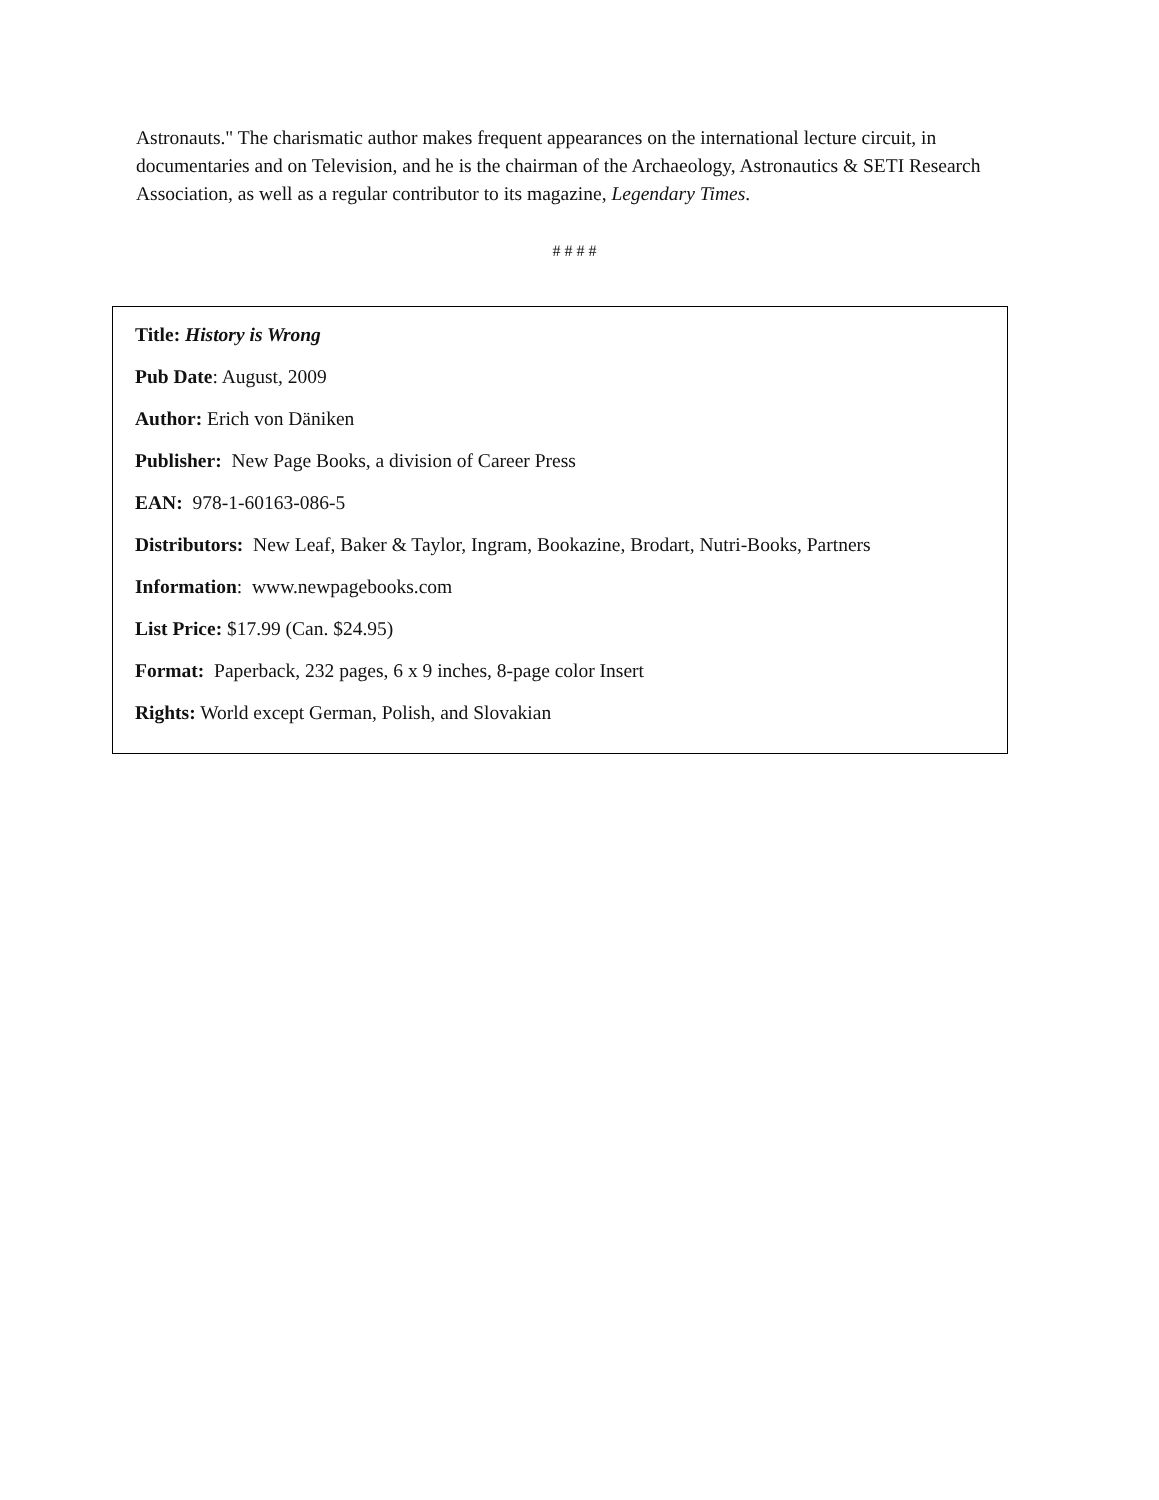Astronauts." The charismatic author makes frequent appearances on the international lecture circuit, in documentaries and on Television, and he is the chairman of the Archaeology, Astronautics & SETI Research Association, as well as a regular contributor to its magazine, Legendary Times.
# # # #
Title: History is Wrong
Pub Date: August, 2009
Author: Erich von Däniken
Publisher: New Page Books, a division of Career Press
EAN: 978-1-60163-086-5
Distributors: New Leaf, Baker & Taylor, Ingram, Bookazine, Brodart, Nutri-Books, Partners
Information: www.newpagebooks.com
List Price: $17.99 (Can. $24.95)
Format: Paperback, 232 pages, 6 x 9 inches, 8-page color Insert
Rights: World except German, Polish, and Slovakian